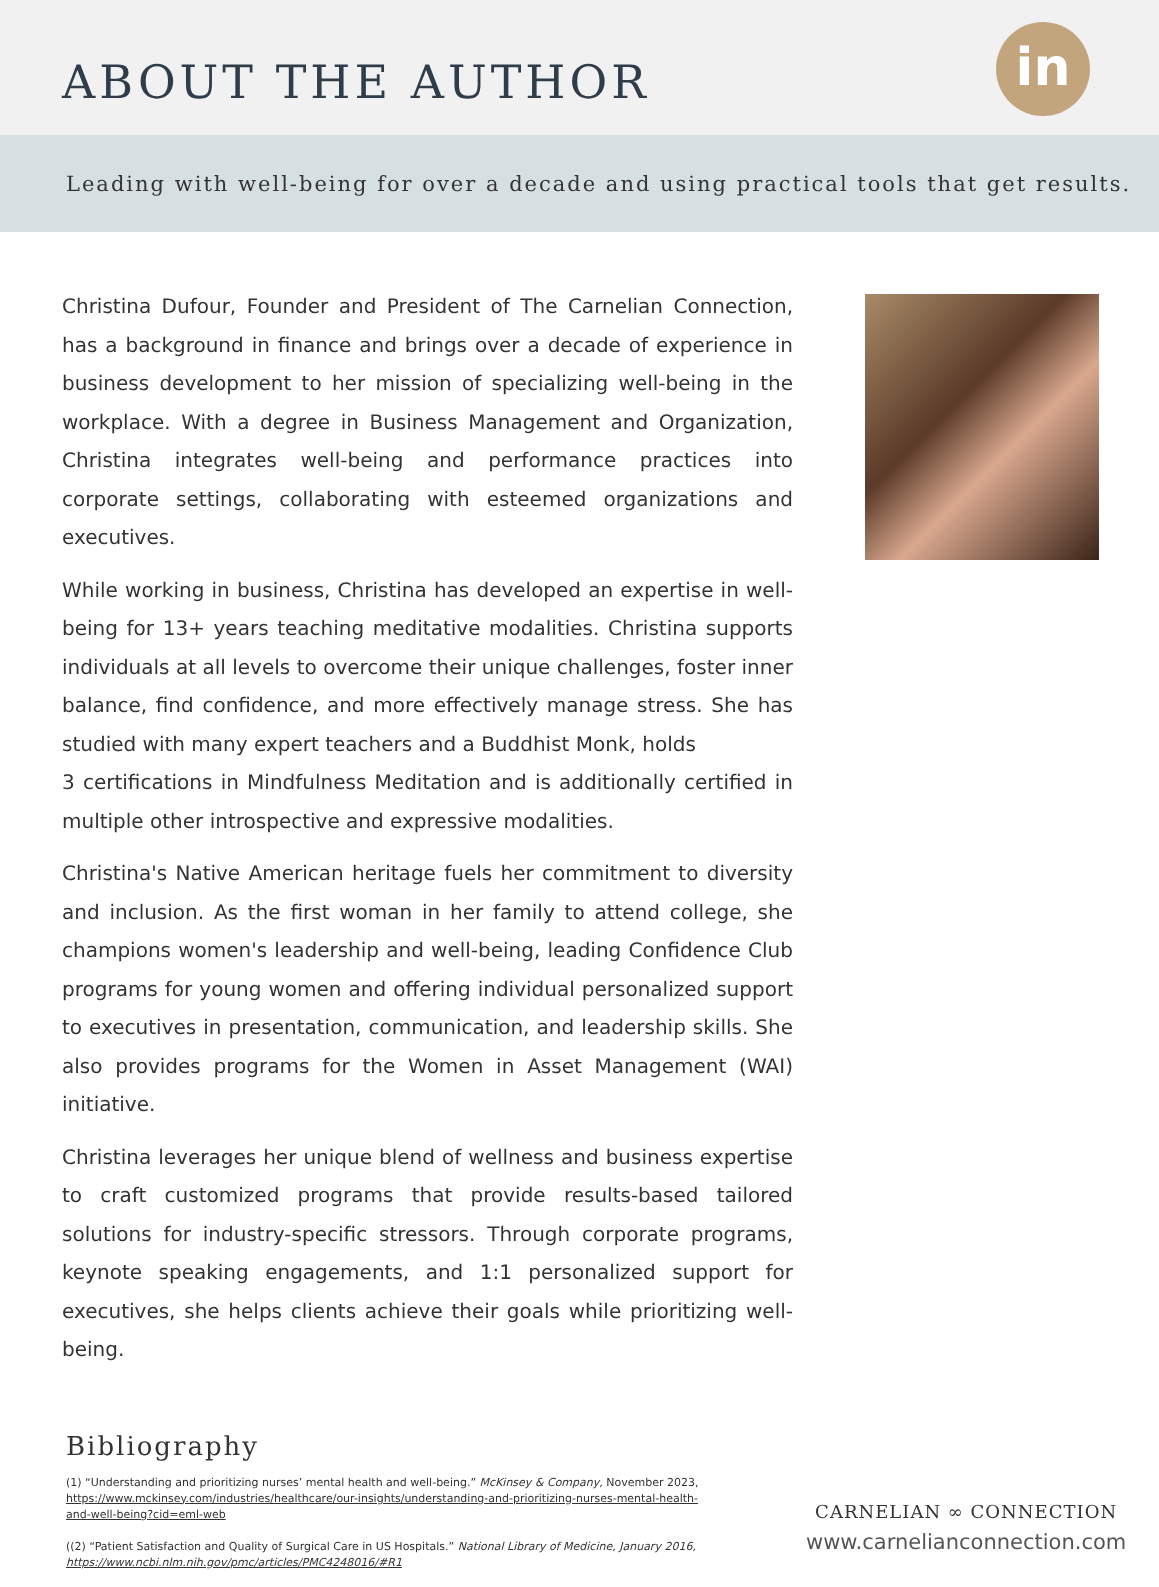ABOUT THE AUTHOR in
Leading with well-being for over a decade and using practical tools that get results.
Christina Dufour, Founder and President of The Carnelian Connection, has a background in finance and brings over a decade of experience in business development to her mission of specializing well-being in the workplace. With a degree in Business Management and Organization, Christina integrates well-being and performance practices into corporate settings, collaborating with esteemed organizations and executives.
While working in business, Christina has developed an expertise in well-being for 13+ years teaching meditative modalities. Christina supports individuals at all levels to overcome their unique challenges, foster inner balance, find confidence, and more effectively manage stress. She has studied with many expert teachers and a Buddhist Monk, holds
3 certifications in Mindfulness Meditation and is additionally certified in multiple other introspective and expressive modalities.
Christina's Native American heritage fuels her commitment to diversity and inclusion. As the first woman in her family to attend college, she champions women's leadership and well-being, leading Confidence Club programs for young women and offering individual personalized support to executives in presentation, communication, and leadership skills. She also provides programs for the Women in Asset Management (WAI) initiative.
Christina leverages her unique blend of wellness and business expertise to craft customized programs that provide results-based tailored solutions for industry-specific stressors. Through corporate programs, keynote speaking engagements, and 1:1 personalized support for executives, she helps clients achieve their goals while prioritizing well-being.
Bibliography
(1) “Understanding and prioritizing nurses’ mental health and well-being.” McKinsey & Company, November 2023, https://www.mckinsey.com/industries/healthcare/our-insights/understanding-and-prioritizing-nurses-mental-health-and-well-being?cid=eml-web
((2) “Patient Satisfaction and Quality of Surgical Care in US Hospitals.” National Library of Medicine, January 2016, https://www.ncbi.nlm.nih.gov/pmc/articles/PMC4248016/#R1
CARNELIAN ∞ CONNECTION
www.carnelianconnection.com